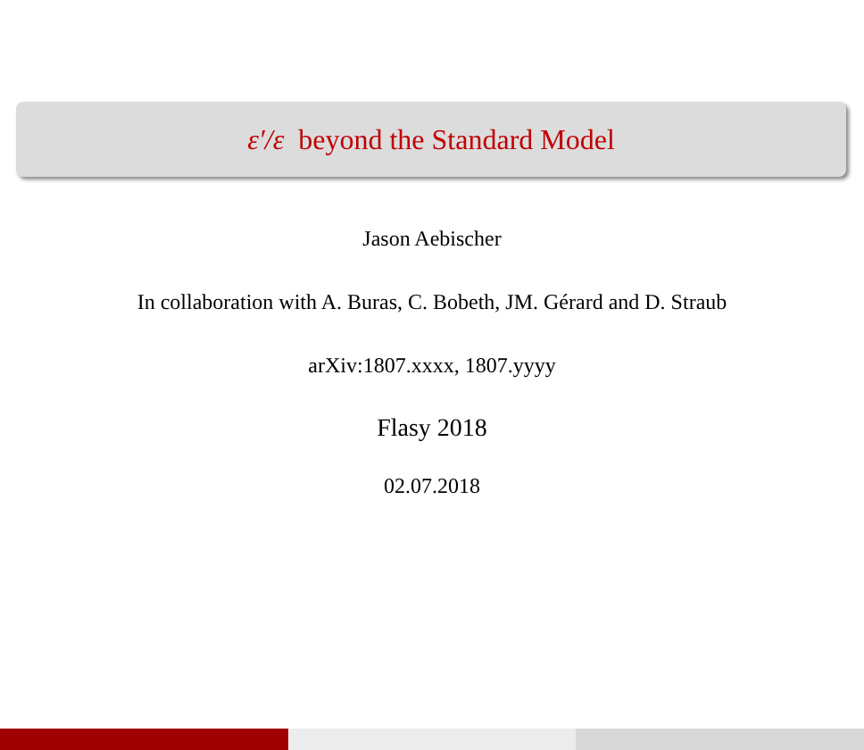ε′/ε beyond the Standard Model
Jason Aebischer
In collaboration with A. Buras, C. Bobeth, JM. Gérard and D. Straub
arXiv:1807.xxxx, 1807.yyyy
Flasy 2018
02.07.2018